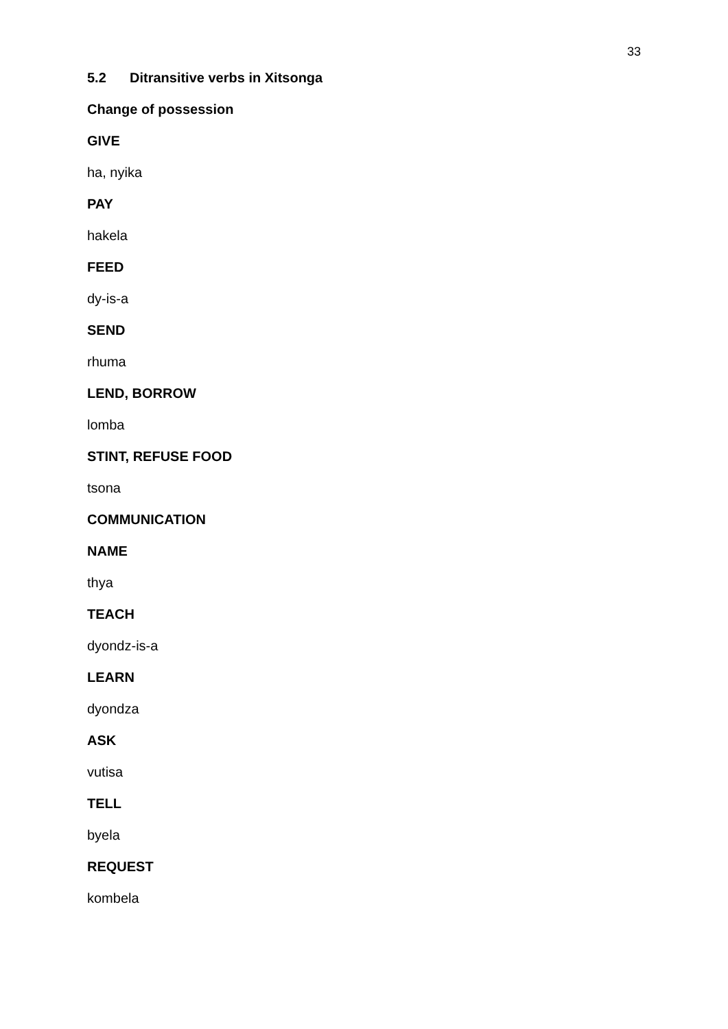33
5.2 Ditransitive verbs in Xitsonga
Change of possession
GIVE
ha, nyika
PAY
hakela
FEED
dy-is-a
SEND
rhuma
LEND, BORROW
lomba
STINT, REFUSE FOOD
tsona
COMMUNICATION
NAME
thya
TEACH
dyondz-is-a
LEARN
dyondza
ASK
vutisa
TELL
byela
REQUEST
kombela